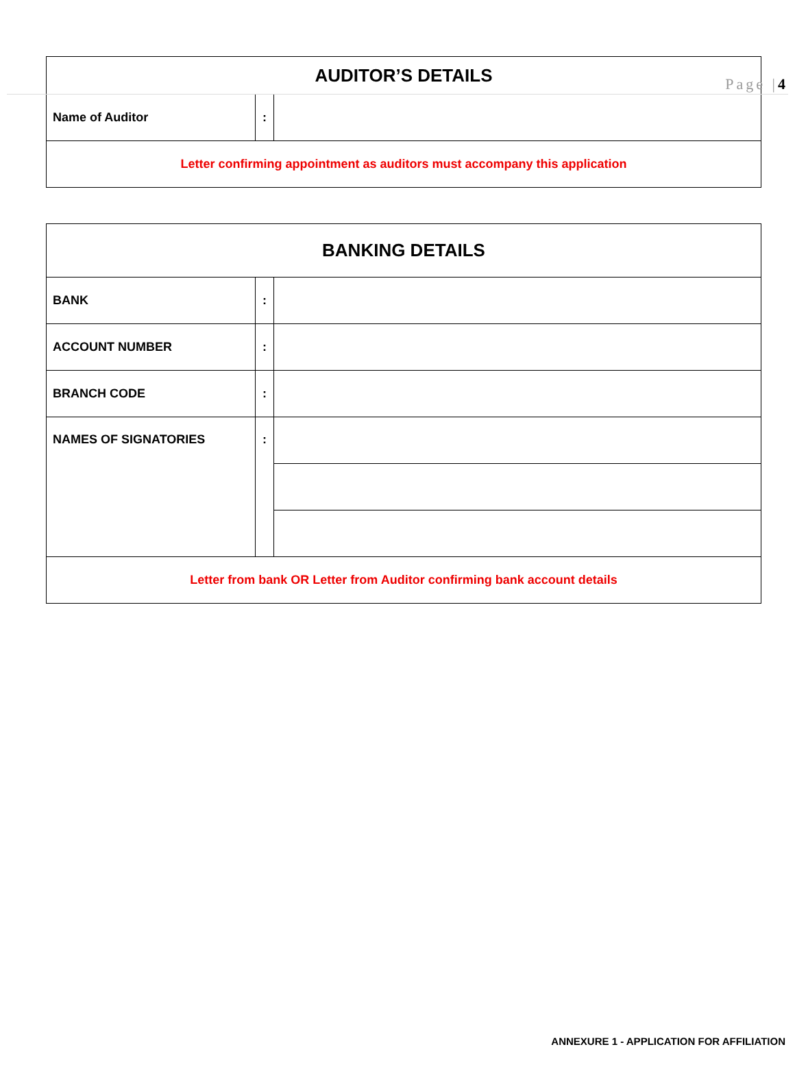Page |4
| AUDITOR’S DETAILS | | |
| --- | --- | --- |
| Name of Auditor | : | |
| Letter confirming appointment as auditors must accompany this application | | |
| BANKING DETAILS | | |
| --- | --- | --- |
| BANK | : | |
| ACCOUNT NUMBER | : | |
| BRANCH CODE | : | |
| NAMES OF SIGNATORIES | : | |
| Letter from bank OR Letter from Auditor confirming bank account details | | |
ANNEXURE 1 - APPLICATION FOR AFFILIATION